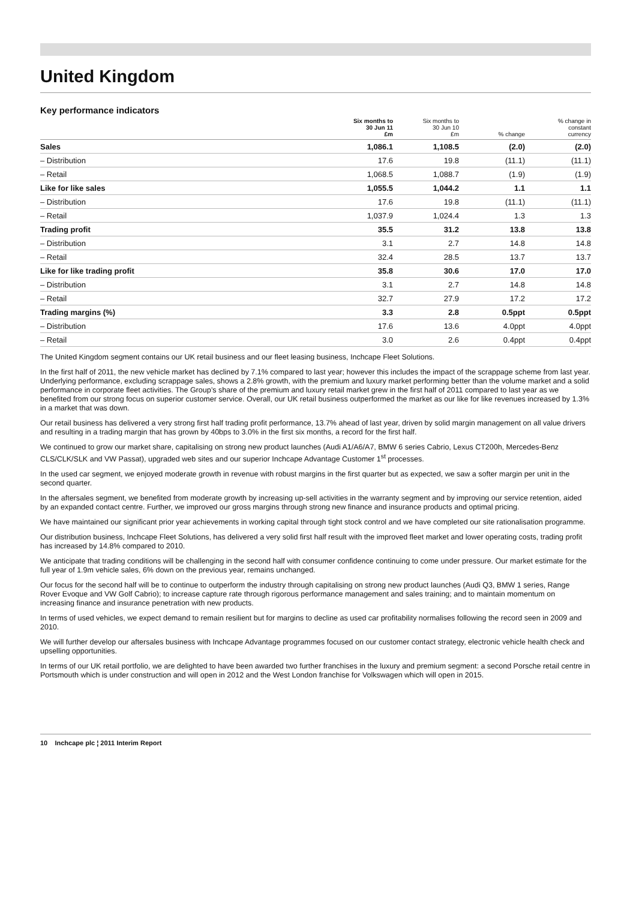United Kingdom
Key performance indicators
| | Six months to 30 Jun 11 £m | Six months to 30 Jun 10 £m | % change | % change in constant currency |
| --- | --- | --- | --- | --- |
| Sales | 1,086.1 | 1,108.5 | (2.0) | (2.0) |
| – Distribution | 17.6 | 19.8 | (11.1) | (11.1) |
| – Retail | 1,068.5 | 1,088.7 | (1.9) | (1.9) |
| Like for like sales | 1,055.5 | 1,044.2 | 1.1 | 1.1 |
| – Distribution | 17.6 | 19.8 | (11.1) | (11.1) |
| – Retail | 1,037.9 | 1,024.4 | 1.3 | 1.3 |
| Trading profit | 35.5 | 31.2 | 13.8 | 13.8 |
| – Distribution | 3.1 | 2.7 | 14.8 | 14.8 |
| – Retail | 32.4 | 28.5 | 13.7 | 13.7 |
| Like for like trading profit | 35.8 | 30.6 | 17.0 | 17.0 |
| – Distribution | 3.1 | 2.7 | 14.8 | 14.8 |
| – Retail | 32.7 | 27.9 | 17.2 | 17.2 |
| Trading margins (%) | 3.3 | 2.8 | 0.5ppt | 0.5ppt |
| – Distribution | 17.6 | 13.6 | 4.0ppt | 4.0ppt |
| – Retail | 3.0 | 2.6 | 0.4ppt | 0.4ppt |
The United Kingdom segment contains our UK retail business and our fleet leasing business, Inchcape Fleet Solutions.
In the first half of 2011, the new vehicle market has declined by 7.1% compared to last year; however this includes the impact of the scrappage scheme from last year. Underlying performance, excluding scrappage sales, shows a 2.8% growth, with the premium and luxury market performing better than the volume market and a solid performance in corporate fleet activities. The Group’s share of the premium and luxury retail market grew in the first half of 2011 compared to last year as we benefited from our strong focus on superior customer service. Overall, our UK retail business outperformed the market as our like for like revenues increased by 1.3% in a market that was down.
Our retail business has delivered a very strong first half trading profit performance, 13.7% ahead of last year, driven by solid margin management on all value drivers and resulting in a trading margin that has grown by 40bps to 3.0% in the first six months, a record for the first half.
We continued to grow our market share, capitalising on strong new product launches (Audi A1/A6/A7, BMW 6 series Cabrio, Lexus CT200h, Mercedes-Benz CLS/CLK/SLK and VW Passat), upgraded web sites and our superior Inchcape Advantage Customer 1<sup>st</sup> processes.
In the used car segment, we enjoyed moderate growth in revenue with robust margins in the first quarter but as expected, we saw a softer margin per unit in the second quarter.
In the aftersales segment, we benefited from moderate growth by increasing up-sell activities in the warranty segment and by improving our service retention, aided by an expanded contact centre. Further, we improved our gross margins through strong new finance and insurance products and optimal pricing.
We have maintained our significant prior year achievements in working capital through tight stock control and we have completed our site rationalisation programme.
Our distribution business, Inchcape Fleet Solutions, has delivered a very solid first half result with the improved fleet market and lower operating costs, trading profit has increased by 14.8% compared to 2010.
We anticipate that trading conditions will be challenging in the second half with consumer confidence continuing to come under pressure. Our market estimate for the full year of 1.9m vehicle sales, 6% down on the previous year, remains unchanged.
Our focus for the second half will be to continue to outperform the industry through capitalising on strong new product launches (Audi Q3, BMW 1 series, Range Rover Evoque and VW Golf Cabrio); to increase capture rate through rigorous performance management and sales training; and to maintain momentum on increasing finance and insurance penetration with new products.
In terms of used vehicles, we expect demand to remain resilient but for margins to decline as used car profitability normalises following the record seen in 2009 and 2010.
We will further develop our aftersales business with Inchcape Advantage programmes focused on our customer contact strategy, electronic vehicle health check and upselling opportunities.
In terms of our UK retail portfolio, we are delighted to have been awarded two further franchises in the luxury and premium segment: a second Porsche retail centre in Portsmouth which is under construction and will open in 2012 and the West London franchise for Volkswagen which will open in 2015.
10 Inchcape plc ¦ 2011 Interim Report